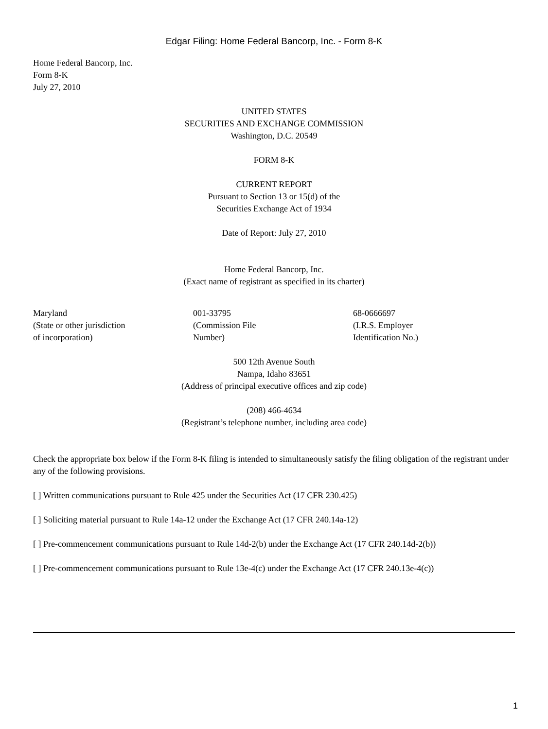Edgar Filing: Home Federal Bancorp, Inc. - Form 8-K
Home Federal Bancorp, Inc.
Form 8-K
July 27, 2010
UNITED STATES
SECURITIES AND EXCHANGE COMMISSION
Washington, D.C. 20549
FORM 8-K
CURRENT REPORT
Pursuant to Section 13 or 15(d) of the
Securities Exchange Act of 1934
Date of Report: July 27, 2010
Home Federal Bancorp, Inc.
(Exact name of registrant as specified in its charter)
Maryland
(State or other jurisdiction
of incorporation)
001-33795
(Commission File
Number)
68-0666697
(I.R.S. Employer
Identification No.)
500 12th Avenue South
Nampa, Idaho 83651
(Address of principal executive offices and zip code)
(208) 466-4634
(Registrant’s telephone number, including area code)
Check the appropriate box below if the Form 8-K filing is intended to simultaneously satisfy the filing obligation of the registrant under any of the following provisions.
[ ] Written communications pursuant to Rule 425 under the Securities Act (17 CFR 230.425)
[ ] Soliciting material pursuant to Rule 14a-12 under the Exchange Act (17 CFR 240.14a-12)
[ ] Pre-commencement communications pursuant to Rule 14d-2(b) under the Exchange Act (17 CFR 240.14d-2(b))
[ ] Pre-commencement communications pursuant to Rule 13e-4(c) under the Exchange Act (17 CFR 240.13e-4(c))
1